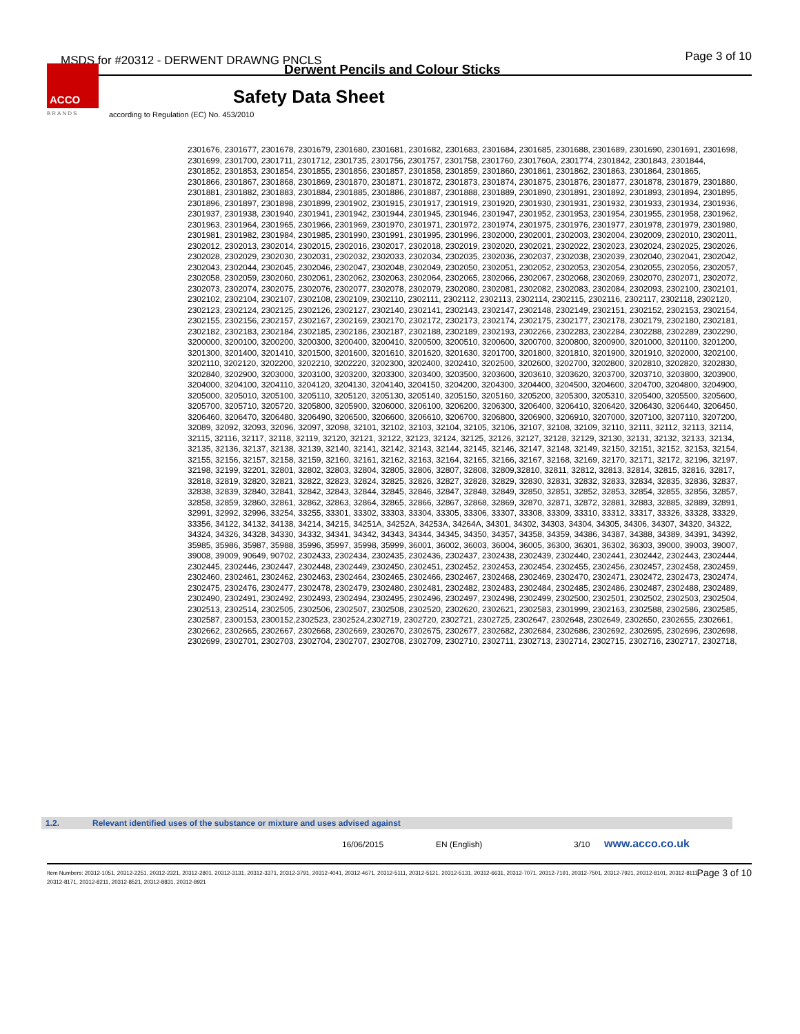MSDS for #20312 - DERWENT DRAWNG PNCLS
Page 3 of 10
Derwent Pencils and Colour Sticks
ACCO
BRANDS
Safety Data Sheet
according to Regulation (EC) No. 453/2010
2301676, 2301677, 2301678, 2301679, 2301680, 2301681, 2301682, 2301683, 2301684, 2301685, 2301688, 2301689, 2301690, 2301691, 2301698, 2301699, 2301700, 2301711, 2301712, 2301735, 2301756, 2301757, 2301758, 2301760, 2301760A, 2301774, 2301842, 2301843, 2301844, 2301852, 2301853, 2301854, 2301855, 2301856, 2301857, 2301858, 2301859, 2301860, 2301861, 2301862, 2301863, 2301864, 2301865,
2301866, 2301867, 2301868, 2301869, 2301870, 2301871, 2301872, 2301873, 2301874, 2301875, 2301876, 2301877, 2301878, 2301879, 2301880, 2301881, 2301882, 2301883, 2301884, 2301885, 2301886, 2301887, 2301888, 2301889, 2301890, 2301891, 2301892, 2301893, 2301894, 2301895, 2301896, 2301897, 2301898, 2301899, 2301902, 2301915, 2301917, 2301919, 2301920, 2301930, 2301931, 2301932, 2301933, 2301934, 2301936, 2301937, 2301938, 2301940, 2301941, 2301942, 2301944, 2301945, 2301946, 2301947, 2301952, 2301953, 2301954, 2301955, 2301958, 2301962, 2301963, 2301964, 2301965, 2301966, 2301969, 2301970, 2301971, 2301972, 2301974, 2301975, 2301976, 2301977, 2301978, 2301979, 2301980, 2301981, 2301982, 2301984, 2301985, 2301990, 2301991, 2301995, 2301996, 2302000, 2302001, 2302003, 2302004, 2302009, 2302010, 2302011, 2302012, 2302013, 2302014, 2302015, 2302016, 2302017, 2302018, 2302019, 2302020, 2302021, 2302022, 2302023, 2302024, 2302025, 2302026, 2302028, 2302029, 2302030, 2302031, 2302032, 2302033, 2302034, 2302035, 2302036, 2302037, 2302038, 2302039, 2302040, 2302041, 2302042, 2302043, 2302044, 2302045, 2302046, 2302047, 2302048, 2302049, 2302050, 2302051, 2302052, 2302053, 2302054, 2302055, 2302056, 2302057, 2302058, 2302059, 2302060, 2302061, 2302062, 2302063, 2302064, 2302065, 2302066, 2302067, 2302068, 2302069, 2302070, 2302071, 2302072, 2302073, 2302074, 2302075, 2302076, 2302077, 2302078, 2302079, 2302080, 2302081, 2302082, 2302083, 2302084, 2302093, 2302100, 2302101, 2302102, 2302104, 2302107, 2302108, 2302109, 2302110, 2302111, 2302112, 2302113, 2302114, 2302115, 2302116, 2302117, 2302118, 2302120, 2302123, 2302124, 2302125, 2302126, 2302127, 2302140, 2302141, 2302143, 2302147, 2302148, 2302149, 2302151, 2302152, 2302153, 2302154, 2302155, 2302156, 2302157, 2302167, 2302169, 2302170, 2302172, 2302173, 2302174, 2302175, 2302177, 2302178, 2302179, 2302180, 2302181, 2302182, 2302183, 2302184, 2302185, 2302186, 2302187, 2302188, 2302189, 2302193, 2302266, 2302283, 2302284, 2302288, 2302289, 2302290, 3200000, 3200100, 3200200, 3200300, 3200400, 3200410, 3200500, 3200510, 3200600, 3200700, 3200800, 3200900, 3201000, 3201100, 3201200, 3201300, 3201400, 3201410, 3201500, 3201600, 3201610, 3201620, 3201630, 3201700, 3201800, 3201810, 3201900, 3201910, 3202000, 3202100, 3202110, 3202120, 3202200, 3202210, 3202220, 3202300, 3202400, 3202410, 3202500, 3202600, 3202700, 3202800, 3202810, 3202820, 3202830, 3202840, 3202900, 3203000, 3203100, 3203200, 3203300, 3203400, 3203500, 3203600, 3203610, 3203620, 3203700, 3203710, 3203800, 3203900, 3204000, 3204100, 3204110, 3204120, 3204130, 3204140, 3204150, 3204200, 3204300, 3204400, 3204500, 3204600, 3204700, 3204800, 3204900, 3205000, 3205010, 3205100, 3205110, 3205120, 3205130, 3205140, 3205150, 3205160, 3205200, 3205300, 3205310, 3205400, 3205500, 3205600, 3205700, 3205710, 3205720, 3205800, 3205900, 3206000, 3206100, 3206200, 3206300, 3206400, 3206410, 3206420, 3206430, 3206440, 3206450, 3206460, 3206470, 3206480, 3206490, 3206500, 3206600, 3206610, 3206700, 3206800, 3206900, 3206910, 3207000, 3207100, 3207110, 3207200, 32089, 32092, 32093, 32096, 32097, 32098, 32101, 32102, 32103, 32104, 32105, 32106, 32107, 32108, 32109, 32110, 32111, 32112, 32113, 32114, 32115, 32116, 32117, 32118, 32119, 32120, 32121, 32122, 32123, 32124, 32125, 32126, 32127, 32128, 32129, 32130, 32131, 32132, 32133, 32134, 32135, 32136, 32137, 32138, 32139, 32140, 32141, 32142, 32143, 32144, 32145, 32146, 32147, 32148, 32149, 32150, 32151, 32152, 32153, 32154, 32155, 32156, 32157, 32158, 32159, 32160, 32161, 32162, 32163, 32164, 32165, 32166, 32167, 32168, 32169, 32170, 32171, 32172, 32196, 32197, 32198, 32199, 32201, 32801, 32802, 32803, 32804, 32805, 32806, 32807, 32808, 32809,32810, 32811, 32812, 32813, 32814, 32815, 32816, 32817, 32818, 32819, 32820, 32821, 32822, 32823, 32824, 32825, 32826, 32827, 32828, 32829, 32830, 32831, 32832, 32833, 32834, 32835, 32836, 32837, 32838, 32839, 32840, 32841, 32842, 32843, 32844, 32845, 32846, 32847, 32848, 32849, 32850, 32851, 32852, 32853, 32854, 32855, 32856, 32857, 32858, 32859, 32860, 32861, 32862, 32863, 32864, 32865, 32866, 32867, 32868, 32869, 32870, 32871, 32872, 32881, 32883, 32885, 32889, 32891, 32991, 32992, 32996, 33254, 33255, 33301, 33302, 33303, 33304, 33305, 33306, 33307, 33308, 33309, 33310, 33312, 33317, 33326, 33328, 33329, 33356, 34122, 34132, 34138, 34214, 34215, 34251A, 34252A, 34253A, 34264A, 34301, 34302, 34303, 34304, 34305, 34306, 34307, 34320, 34322, 34324, 34326, 34328, 34330, 34332, 34341, 34342, 34343, 34344, 34345, 34350, 34357, 34358, 34359, 34386, 34387, 34388, 34389, 34391, 34392, 35985, 35986, 35987, 35988, 35996, 35997, 35998, 35999, 36001, 36002, 36003, 36004, 36005, 36300, 36301, 36302, 36303, 39000, 39003, 39007, 39008, 39009, 90649, 90702, 2302433, 2302434, 2302435, 2302436, 2302437, 2302438, 2302439, 2302440, 2302441, 2302442, 2302443, 2302444, 2302445, 2302446, 2302447, 2302448, 2302449, 2302450, 2302451, 2302452, 2302453, 2302454, 2302455, 2302456, 2302457, 2302458, 2302459, 2302460, 2302461, 2302462, 2302463, 2302464, 2302465, 2302466, 2302467, 2302468, 2302469, 2302470, 2302471, 2302472, 2302473, 2302474, 2302475, 2302476, 2302477, 2302478, 2302479, 2302480, 2302481, 2302482, 2302483, 2302484, 2302485, 2302486, 2302487, 2302488, 2302489, 2302490, 2302491, 2302492, 2302493, 2302494, 2302495, 2302496, 2302497, 2302498, 2302499, 2302500, 2302501, 2302502, 2302503, 2302504, 2302513, 2302514, 2302505, 2302506, 2302507, 2302508, 2302520, 2302620, 2302621, 2302583, 2301999, 2302163, 2302588, 2302586, 2302585, 2302587, 2300153, 2300152,2302523, 2302524,2302719, 2302720, 2302721, 2302725, 2302647, 2302648, 2302649, 2302650, 2302655, 2302661, 2302662, 2302665, 2302667, 2302668, 2302669, 2302670, 2302675, 2302677, 2302682, 2302684, 2302686, 2302692, 2302695, 2302696, 2302698, 2302699, 2302701, 2302703, 2302704, 2302707, 2302708, 2302709, 2302710, 2302711, 2302713, 2302714, 2302715, 2302716, 2302717, 2302718,
1.2. Relevant identified uses of the substance or mixture and uses advised against
16/06/2015 EN (English) 3/10 www.acco.co.uk
Item Numbers: 20312-1051, 20312-2251, 20312-2321, 20312-2801, 20312-3131, 20312-3371, 20312-3791, 20312-4041, 20312-4671, 20312-5111, 20312-5121, 20312-5131, 20312-6631, 20312-7071, 20312-7191, 20312-7501, 20312-7921, 20312-8101, 20312-8111, 20312-8171, 20312-8211, 20312-8521, 20312-8831, 20312-8921
Page 3 of 10